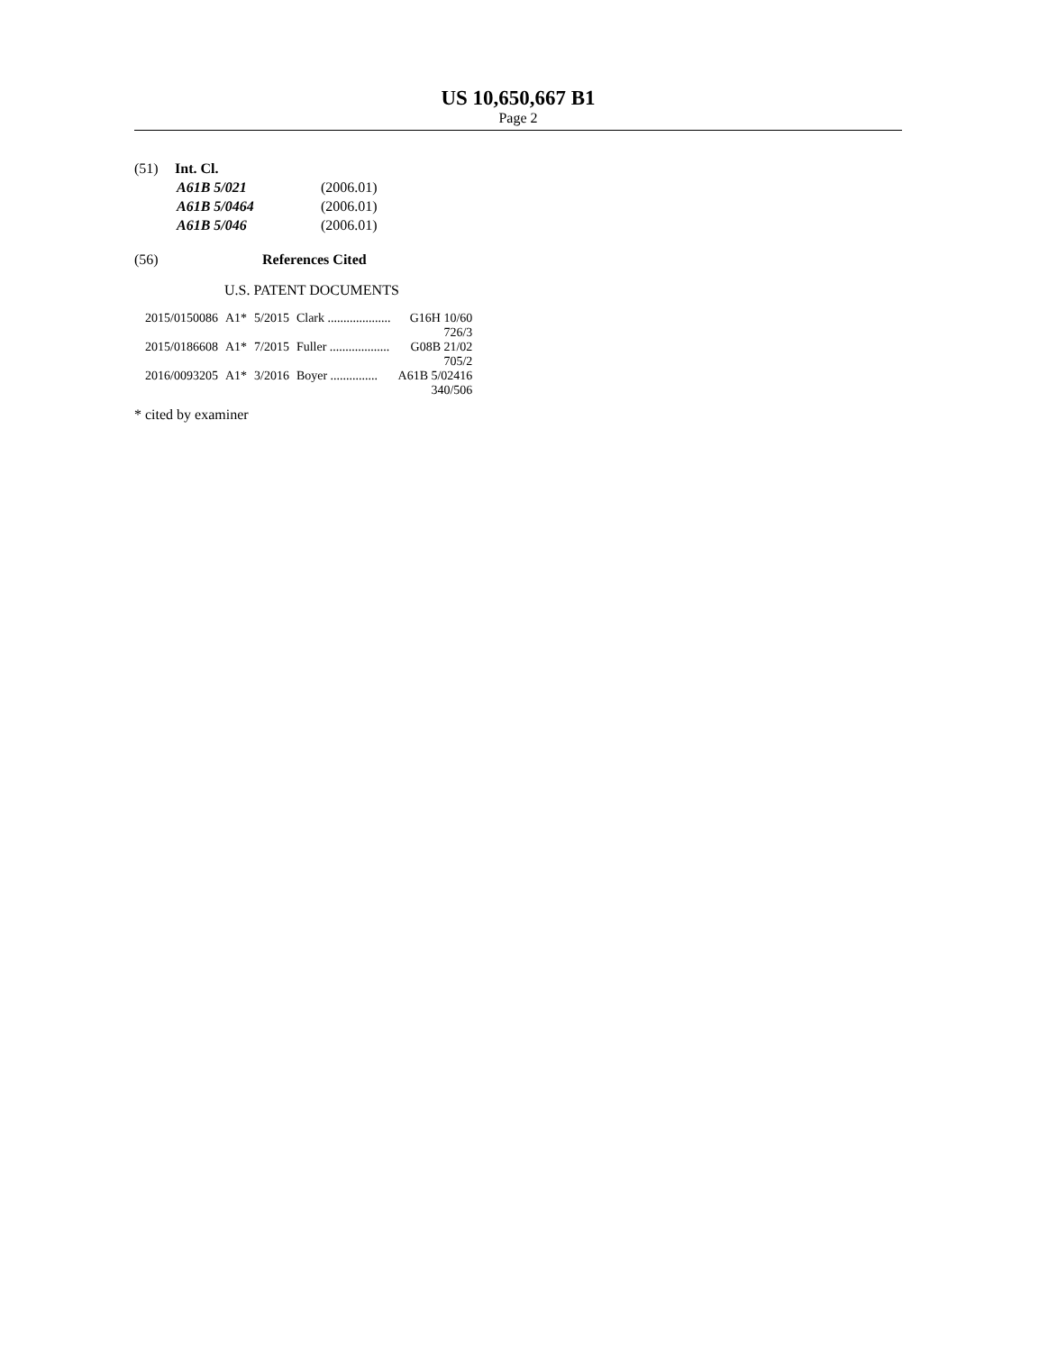US 10,650,667 B1
Page 2
(51) Int. Cl.
| A61B 5/021 | (2006.01) |
| A61B 5/0464 | (2006.01) |
| A61B 5/046 | (2006.01) |
(56) References Cited
U.S. PATENT DOCUMENTS
| 2015/0150086 | A1* | 5/2015 | Clark .................... | G16H 10/60 726/3 |
| 2015/0186608 | A1* | 7/2015 | Fuller ................... | G08B 21/02 705/2 |
| 2016/0093205 | A1* | 3/2016 | Boyer ............... | A61B 5/02416 340/506 |
* cited by examiner